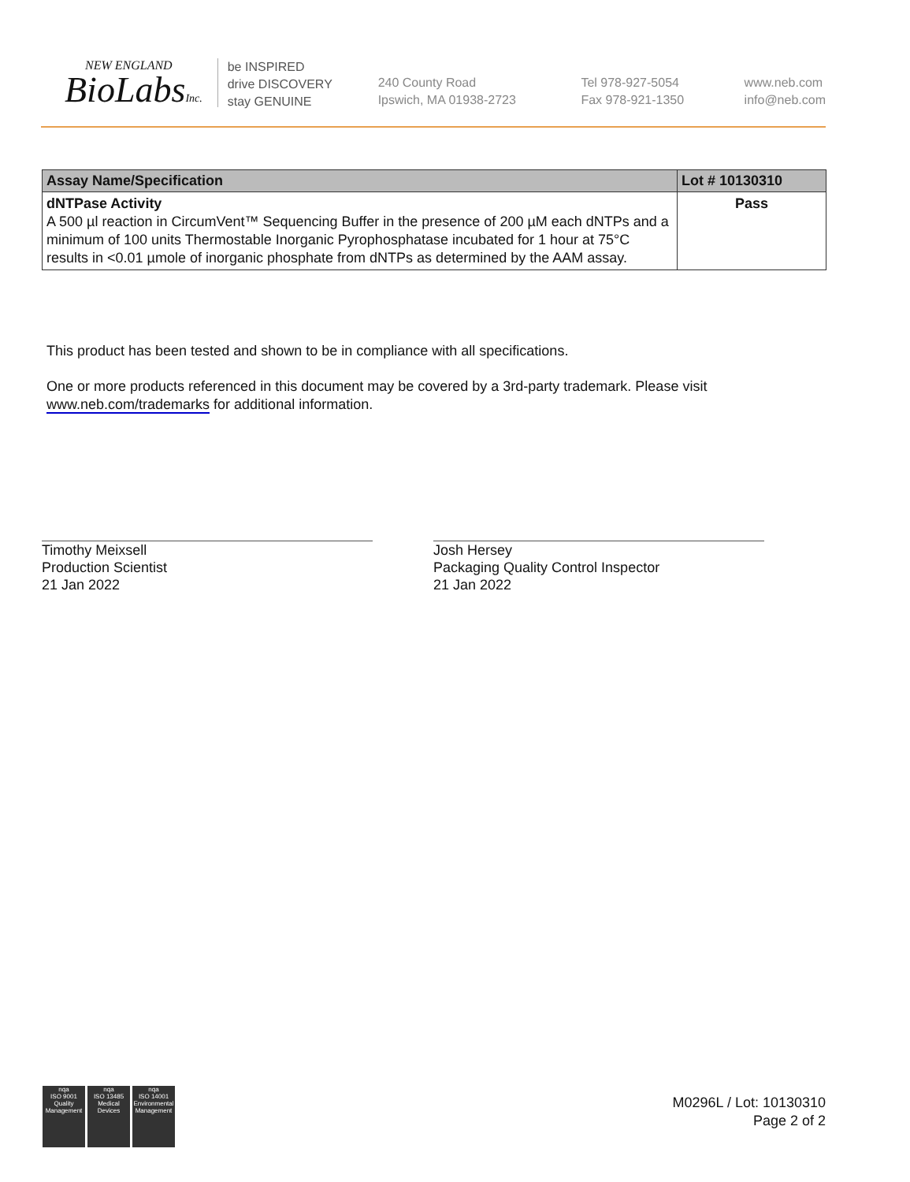NEW ENGLAND
BioLabsInc.
be INSPIRED
drive DISCOVERY
stay GENUINE
240 County Road
Ipswich, MA 01938-2723
Tel 978-927-5054
Fax 978-921-1350
www.neb.com
info@neb.com
| Assay Name/Specification | Lot # 10130310 |
| --- | --- |
| dNTPase Activity A 500 µl reaction in CircumVent™ Sequencing Buffer in the presence of 200 µM each dNTPs and a minimum of 100 units Thermostable Inorganic Pyrophosphatase incubated for 1 hour at 75°C results in <0.01 µmole of inorganic phosphate from dNTPs as determined by the AAM assay. | Pass |
This product has been tested and shown to be in compliance with all specifications.
One or more products referenced in this document may be covered by a 3rd-party trademark. Please visit www.neb.com/trademarks for additional information.
Timothy Meixsell
Production Scientist
21 Jan 2022
Josh Hersey
Packaging Quality Control Inspector
21 Jan 2022
nqa
ISO 9001
Quality Management
nqa
ISO 13485
Medical Devices
nqa
ISO 14001
Environmental Management
M0296L / Lot: 10130310
Page 2 of 2